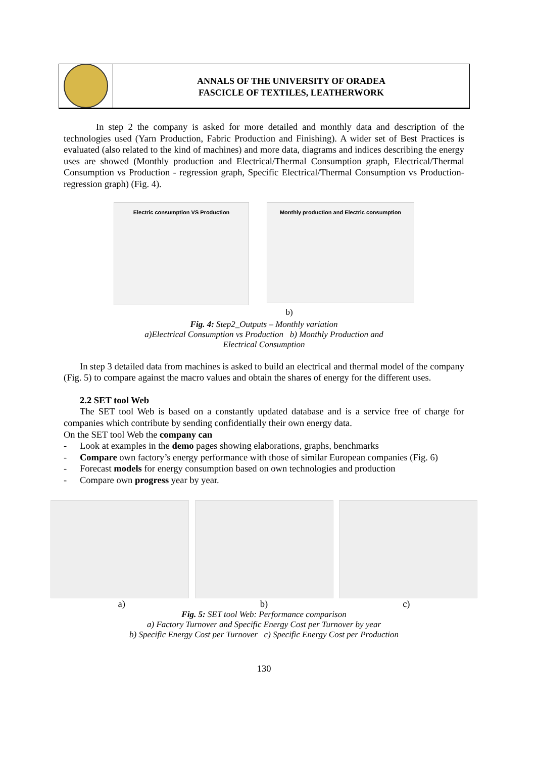ANNALS OF THE UNIVERSITY OF ORADEA
FASCICLE OF TEXTILES, LEATHERWORK
In step 2 the company is asked for more detailed and monthly data and description of the technologies used (Yarn Production, Fabric Production and Finishing). A wider set of Best Practices is evaluated (also related to the kind of machines) and more data, diagrams and indices describing the energy uses are showed (Monthly production and Electrical/Thermal Consumption graph, Electrical/Thermal Consumption vs Production - regression graph, Specific Electrical/Thermal Consumption vs Production- regression graph) (Fig. 4).
Electric consumption VS Production
Monthly production and Electric consumption
b)
Fig. 4: Step2_Outputs – Monthly variation
a)Electrical Consumption vs Production b) Monthly Production and
Electrical Consumption
In step 3 detailed data from machines is asked to build an electrical and thermal model of the company (Fig. 5) to compare against the macro values and obtain the shares of energy for the different uses.
2.2 SET tool Web
The SET tool Web is based on a constantly updated database and is a service free of charge for companies which contribute by sending confidentially their own energy data.
On the SET tool Web the company can
- Look at examples in the demo pages showing elaborations, graphs, benchmarks
- Compare own factory’s energy performance with those of similar European companies (Fig. 6)
- Forecast models for energy consumption based on own technologies and production
- Compare own progress year by year.
a) b) c)
Fig. 5: SET tool Web: Performance comparison
a) Factory Turnover and Specific Energy Cost per Turnover by year
b) Specific Energy Cost per Turnover c) Specific Energy Cost per Production
130